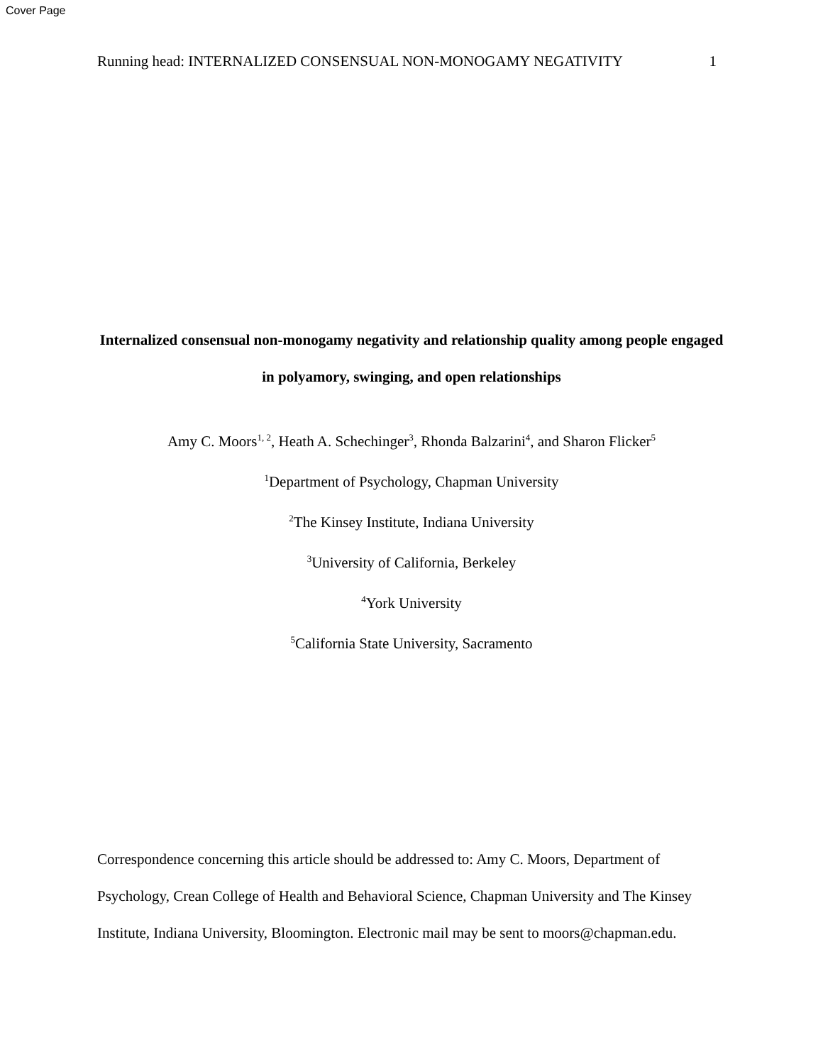Cover Page
Running head: INTERNALIZED CONSENSUAL NON-MONOGAMY NEGATIVITY 1
Internalized consensual non-monogamy negativity and relationship quality among people engaged in polyamory, swinging, and open relationships
Amy C. Moors<sup>1, 2</sup>, Heath A. Schechinger<sup>3</sup>, Rhonda Balzarini<sup>4</sup>, and Sharon Flicker<sup>5</sup>
<sup>1</sup> Department of Psychology, Chapman University
<sup>2</sup> The Kinsey Institute, Indiana University
<sup>3</sup> University of California, Berkeley
<sup>4</sup> York University
<sup>5</sup> California State University, Sacramento
Correspondence concerning this article should be addressed to: Amy C. Moors, Department of Psychology, Crean College of Health and Behavioral Science, Chapman University and The Kinsey Institute, Indiana University, Bloomington. Electronic mail may be sent to moors@chapman.edu.